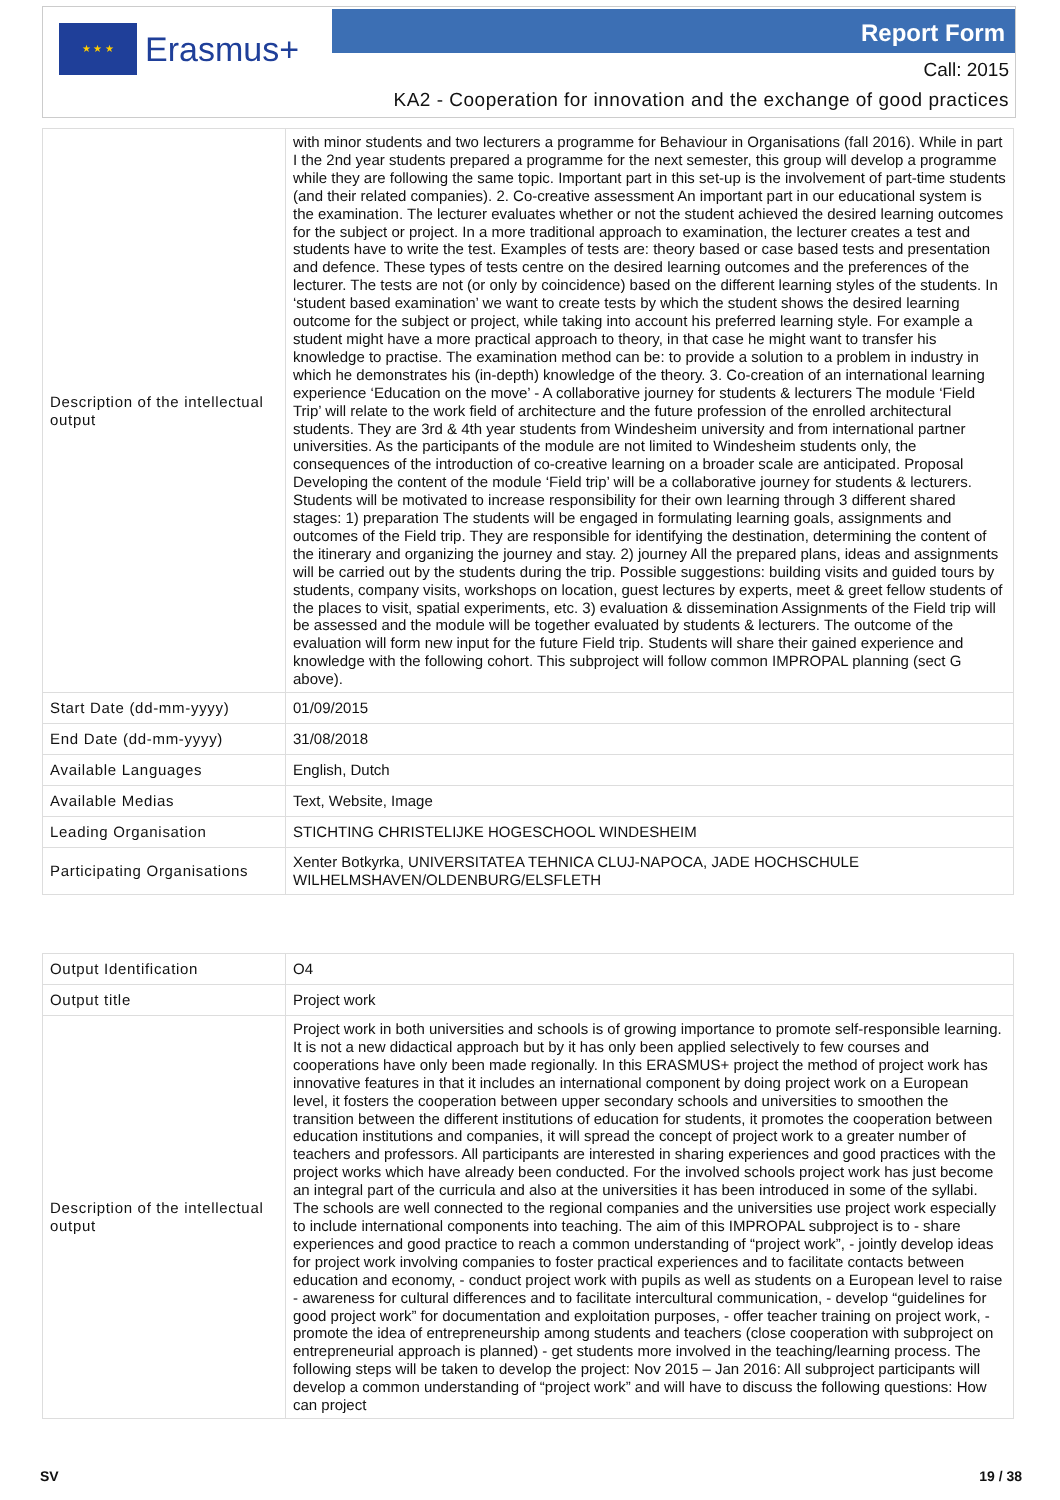★ ★ ★
Erasmus+
Report Form
Call: 2015
KA2 - Cooperation for innovation and the exchange of good practices
| Description of the intellectual output | with minor students and two lecturers a programme for Behaviour in Organisations (fall 2016). While in part I the 2nd year students prepared a programme for the next semester, this group will develop a programme while they are following the same topic. Important part in this set-up is the involvement of part-time students (and their related companies). 2. Co-creative assessment An important part in our educational system is the examination. The lecturer evaluates whether or not the student achieved the desired learning outcomes for the subject or project. In a more traditional approach to examination, the lecturer creates a test and students have to write the test. Examples of tests are: theory based or case based tests and presentation and defence. These types of tests centre on the desired learning outcomes and the preferences of the lecturer. The tests are not (or only by coincidence) based on the different learning styles of the students. In ‘student based examination’ we want to create tests by which the student shows the desired learning outcome for the subject or project, while taking into account his preferred learning style. For example a student might have a more practical approach to theory, in that case he might want to transfer his knowledge to practise. The examination method can be: to provide a solution to a problem in industry in which he demonstrates his (in-depth) knowledge of the theory. 3. Co-creation of an international learning experience ‘Education on the move’ - A collaborative journey for students & lecturers The module ‘Field Trip’ will relate to the work field of architecture and the future profession of the enrolled architectural students. They are 3rd & 4th year students from Windesheim university and from international partner universities. As the participants of the module are not limited to Windesheim students only, the consequences of the introduction of co-creative learning on a broader scale are anticipated. Proposal Developing the content of the module ‘Field trip’ will be a collaborative journey for students & lecturers. Students will be motivated to increase responsibility for their own learning through 3 different shared stages: 1) preparation The students will be engaged in formulating learning goals, assignments and outcomes of the Field trip. They are responsible for identifying the destination, determining the content of the itinerary and organizing the journey and stay. 2) journey All the prepared plans, ideas and assignments will be carried out by the students during the trip. Possible suggestions: building visits and guided tours by students, company visits, workshops on location, guest lectures by experts, meet & greet fellow students of the places to visit, spatial experiments, etc. 3) evaluation & dissemination Assignments of the Field trip will be assessed and the module will be together evaluated by students & lecturers. The outcome of the evaluation will form new input for the future Field trip. Students will share their gained experience and knowledge with the following cohort. This subproject will follow common IMPROPAL planning (sect G above). |
| Start Date (dd-mm-yyyy) | 01/09/2015 |
| End Date (dd-mm-yyyy) | 31/08/2018 |
| Available Languages | English, Dutch |
| Available Medias | Text, Website, Image |
| Leading Organisation | STICHTING CHRISTELIJKE HOGESCHOOL WINDESHEIM |
| Participating Organisations | Xenter Botkyrka, UNIVERSITATEA TEHNICA CLUJ-NAPOCA, JADE HOCHSCHULE WILHELMSHAVEN/OLDENBURG/ELSFLETH |
| Output Identification | O4 |
| Output title | Project work |
| Description of the intellectual output | Project work in both universities and schools is of growing importance to promote self-responsible learning. It is not a new didactical approach but by it has only been applied selectively to few courses and cooperations have only been made regionally. In this ERASMUS+ project the method of project work has innovative features in that it includes an international component by doing project work on a European level, it fosters the cooperation between upper secondary schools and universities to smoothen the transition between the different institutions of education for students, it promotes the cooperation between education institutions and companies, it will spread the concept of project work to a greater number of teachers and professors. All participants are interested in sharing experiences and good practices with the project works which have already been conducted. For the involved schools project work has just become an integral part of the curricula and also at the universities it has been introduced in some of the syllabi. The schools are well connected to the regional companies and the universities use project work especially to include international components into teaching. The aim of this IMPROPAL subproject is to - share experiences and good practice to reach a common understanding of “project work”, - jointly develop ideas for project work involving companies to foster practical experiences and to facilitate contacts between education and economy, - conduct project work with pupils as well as students on a European level to raise - awareness for cultural differences and to facilitate intercultural communication, - develop “guidelines for good project work” for documentation and exploitation purposes, - offer teacher training on project work, - promote the idea of entrepreneurship among students and teachers (close cooperation with subproject on entrepreneurial approach is planned) - get students more involved in the teaching/learning process. The following steps will be taken to develop the project: Nov 2015 – Jan 2016: All subproject participants will develop a common understanding of “project work” and will have to discuss the following questions: How can project |
SV 19 / 38